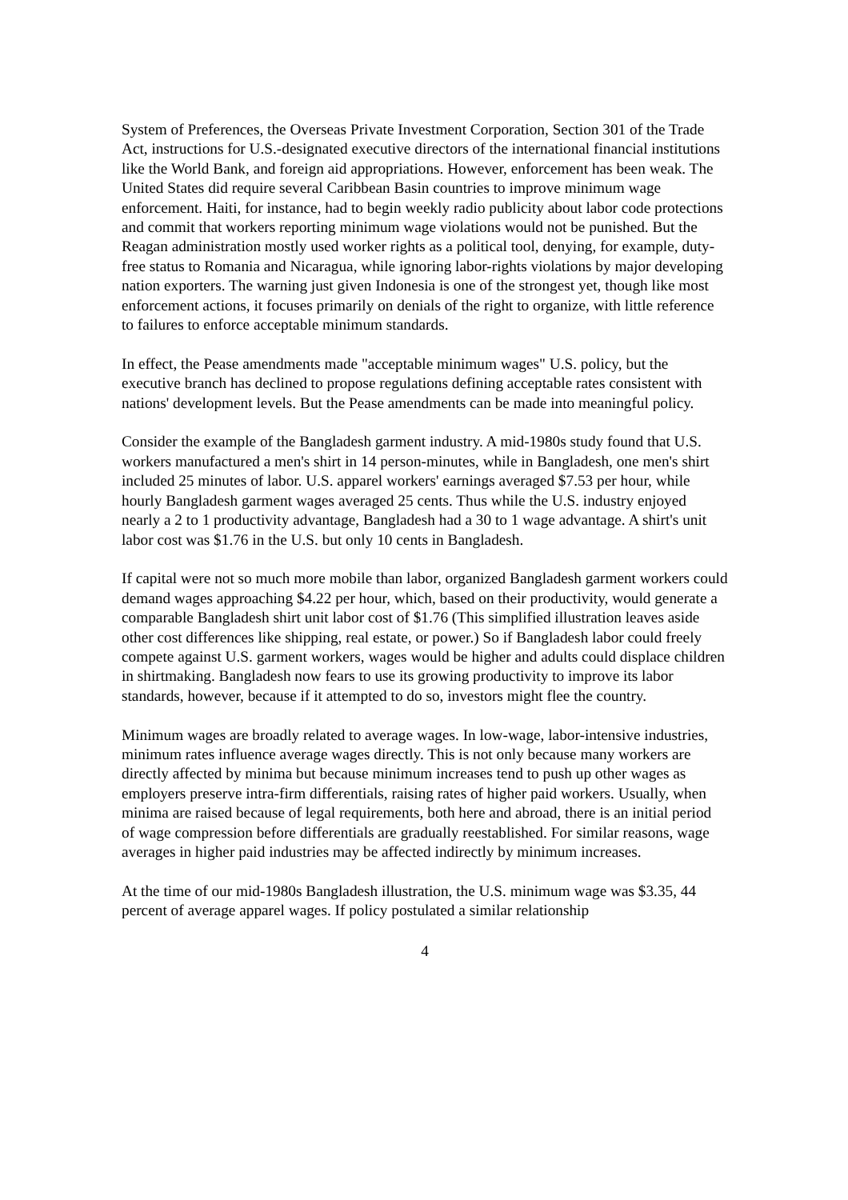System of Preferences, the Overseas Private Investment Corporation, Section 301 of the Trade Act, instructions for U.S.-designated executive directors of the international financial institutions like the World Bank, and foreign aid appropriations. However, enforcement has been weak. The United States did require several Caribbean Basin countries to improve minimum wage enforcement. Haiti, for instance, had to begin weekly radio publicity about labor code protections and commit that workers reporting minimum wage violations would not be punished. But the Reagan administration mostly used worker rights as a political tool, denying, for example, duty-free status to Romania and Nicaragua, while ignoring labor-rights violations by major developing nation exporters. The warning just given Indonesia is one of the strongest yet, though like most enforcement actions, it focuses primarily on denials of the right to organize, with little reference to failures to enforce acceptable minimum standards.
In effect, the Pease amendments made "acceptable minimum wages" U.S. policy, but the executive branch has declined to propose regulations defining acceptable rates consistent with nations' development levels. But the Pease amendments can be made into meaningful policy.
Consider the example of the Bangladesh garment industry. A mid-1980s study found that U.S. workers manufactured a men's shirt in 14 person-minutes, while in Bangladesh, one men's shirt included 25 minutes of labor. U.S. apparel workers' earnings averaged $7.53 per hour, while hourly Bangladesh garment wages averaged 25 cents. Thus while the U.S. industry enjoyed nearly a 2 to 1 productivity advantage, Bangladesh had a 30 to 1 wage advantage. A shirt's unit labor cost was $1.76 in the U.S. but only 10 cents in Bangladesh.
If capital were not so much more mobile than labor, organized Bangladesh garment workers could demand wages approaching $4.22 per hour, which, based on their productivity, would generate a comparable Bangladesh shirt unit labor cost of $1.76 (This simplified illustration leaves aside other cost differences like shipping, real estate, or power.) So if Bangladesh labor could freely compete against U.S. garment workers, wages would be higher and adults could displace children in shirtmaking. Bangladesh now fears to use its growing productivity to improve its labor standards, however, because if it attempted to do so, investors might flee the country.
Minimum wages are broadly related to average wages. In low-wage, labor-intensive industries, minimum rates influence average wages directly. This is not only because many workers are directly affected by minima but because minimum increases tend to push up other wages as employers preserve intra-firm differentials, raising rates of higher paid workers. Usually, when minima are raised because of legal requirements, both here and abroad, there is an initial period of wage compression before differentials are gradually reestablished. For similar reasons, wage averages in higher paid industries may be affected indirectly by minimum increases.
At the time of our mid-1980s Bangladesh illustration, the U.S. minimum wage was $3.35, 44 percent of average apparel wages. If policy postulated a similar relationship
4